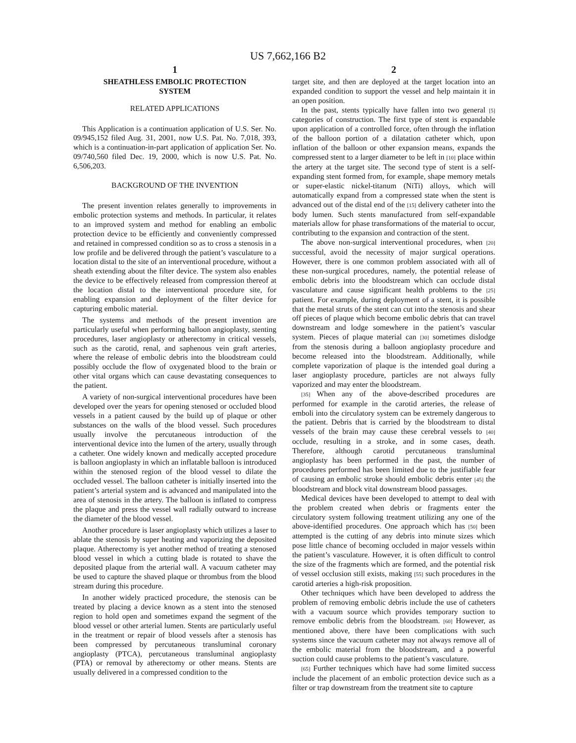US 7,662,166 B2
1
SHEATHLESS EMBOLIC PROTECTION
SYSTEM
RELATED APPLICATIONS
This Application is a continuation application of U.S. Ser. No. 09/945,152 filed Aug. 31, 2001, now U.S. Pat. No. 7,018, 393, which is a continuation-in-part application of application Ser. No. 09/740,560 filed Dec. 19, 2000, which is now U.S. Pat. No. 6,506,203.
BACKGROUND OF THE INVENTION
The present invention relates generally to improvements in embolic protection systems and methods. In particular, it relates to an improved system and method for enabling an embolic protection device to be efficiently and conveniently compressed and retained in compressed condition so as to cross a stenosis in a low profile and be delivered through the patient’s vasculature to a location distal to the site of an interventional procedure, without a sheath extending about the filter device. The system also enables the device to be effectively released from compression thereof at the location distal to the interventional procedure site, for enabling expansion and deployment of the filter device for capturing embolic material.
The systems and methods of the present invention are particularly useful when performing balloon angioplasty, stenting procedures, laser angioplasty or atherectomy in critical vessels, such as the carotid, renal, and saphenous vein graft arteries, where the release of embolic debris into the bloodstream could possibly occlude the flow of oxygenated blood to the brain or other vital organs which can cause devastating consequences to the patient.
A variety of non-surgical interventional procedures have been developed over the years for opening stenosed or occluded blood vessels in a patient caused by the build up of plaque or other substances on the walls of the blood vessel. Such procedures usually involve the percutaneous introduction of the interventional device into the lumen of the artery, usually through a catheter. One widely known and medically accepted procedure is balloon angioplasty in which an inflatable balloon is introduced within the stenosed region of the blood vessel to dilate the occluded vessel. The balloon catheter is initially inserted into the patient’s arterial system and is advanced and manipulated into the area of stenosis in the artery. The balloon is inflated to compress the plaque and press the vessel wall radially outward to increase the diameter of the blood vessel.
Another procedure is laser angioplasty which utilizes a laser to ablate the stenosis by super heating and vaporizing the deposited plaque. Atherectomy is yet another method of treating a stenosed blood vessel in which a cutting blade is rotated to shave the deposited plaque from the arterial wall. A vacuum catheter may be used to capture the shaved plaque or thrombus from the blood stream during this procedure.
In another widely practiced procedure, the stenosis can be treated by placing a device known as a stent into the stenosed region to hold open and sometimes expand the segment of the blood vessel or other arterial lumen. Stents are particularly useful in the treatment or repair of blood vessels after a stenosis has been compressed by percutaneous transluminal coronary angioplasty (PTCA), percutaneous transluminal angioplasty (PTA) or removal by atherectomy or other means. Stents are usually delivered in a compressed condition to the
2
target site, and then are deployed at the target location into an expanded condition to support the vessel and help maintain it in an open position.
In the past, stents typically have fallen into two general [5] categories of construction. The first type of stent is expandable upon application of a controlled force, often through the inflation of the balloon portion of a dilatation catheter which, upon inflation of the balloon or other expansion means, expands the compressed stent to a larger diameter to be left in [10] place within the artery at the target site. The second type of stent is a self-expanding stent formed from, for example, shape memory metals or super-elastic nickel-titanum (NiTi) alloys, which will automatically expand from a compressed state when the stent is advanced out of the distal end of the [15] delivery catheter into the body lumen. Such stents manufactured from self-expandable materials allow for phase transformations of the material to occur, contributing to the expansion and contraction of the stent.
The above non-surgical interventional procedures, when [20] successful, avoid the necessity of major surgical operations. However, there is one common problem associated with all of these non-surgical procedures, namely, the potential release of embolic debris into the bloodstream which can occlude distal vasculature and cause significant health problems to the [25] patient. For example, during deployment of a stent, it is possible that the metal struts of the stent can cut into the stenosis and shear off pieces of plaque which become embolic debris that can travel downstream and lodge somewhere in the patient’s vascular system. Pieces of plaque material can [30] sometimes dislodge from the stenosis during a balloon angioplasty procedure and become released into the bloodstream. Additionally, while complete vaporization of plaque is the intended goal during a laser angioplasty procedure, particles are not always fully vaporized and may enter the bloodstream.
[35] When any of the above-described procedures are performed for example in the carotid arteries, the release of emboli into the circulatory system can be extremely dangerous to the patient. Debris that is carried by the bloodstream to distal vessels of the brain may cause these cerebral vessels to [40] occlude, resulting in a stroke, and in some cases, death. Therefore, although carotid percutaneous transluminal angioplasty has been performed in the past, the number of procedures performed has been limited due to the justifiable fear of causing an embolic stroke should embolic debris enter [45] the bloodstream and block vital downstream blood passages.
Medical devices have been developed to attempt to deal with the problem created when debris or fragments enter the circulatory system following treatment utilizing any one of the above-identified procedures. One approach which has [50] been attempted is the cutting of any debris into minute sizes which pose little chance of becoming occluded in major vessels within the patient’s vasculature. However, it is often difficult to control the size of the fragments which are formed, and the potential risk of vessel occlusion still exists, making [55] such procedures in the carotid arteries a high-risk proposition.
Other techniques which have been developed to address the problem of removing embolic debris include the use of catheters with a vacuum source which provides temporary suction to remove embolic debris from the bloodstream. [60] However, as mentioned above, there have been complications with such systems since the vacuum catheter may not always remove all of the embolic material from the bloodstream, and a powerful suction could cause problems to the patient’s vasculature.
[65] Further techniques which have had some limited success include the placement of an embolic protection device such as a filter or trap downstream from the treatment site to capture